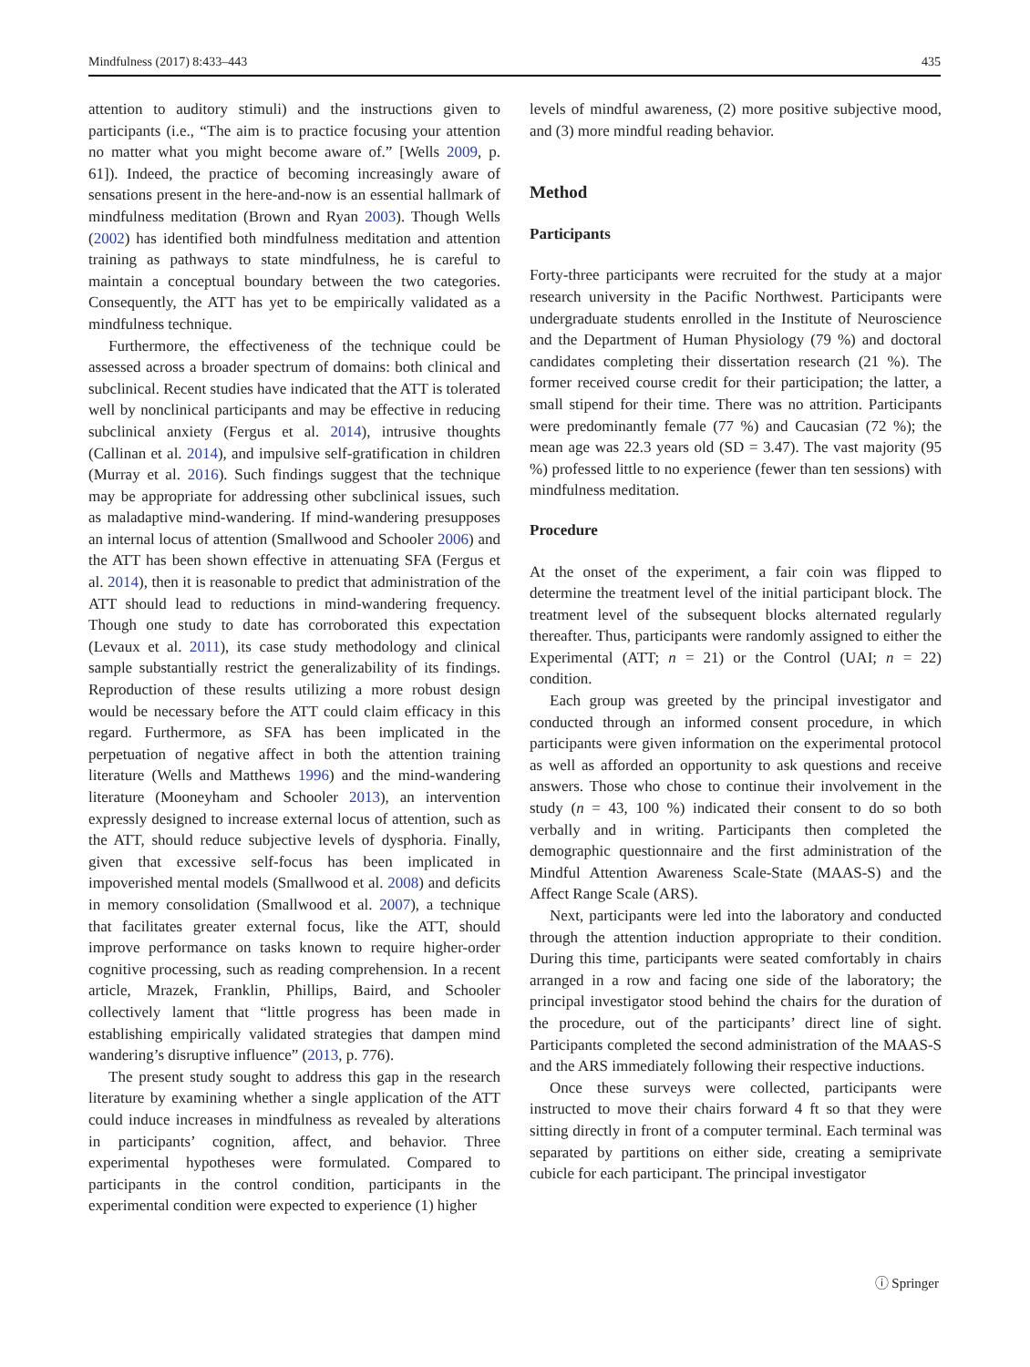Mindfulness (2017) 8:433–443 435
attention to auditory stimuli) and the instructions given to participants (i.e., “The aim is to practice focusing your attention no matter what you might become aware of.” [Wells 2009, p. 61]). Indeed, the practice of becoming increasingly aware of sensations present in the here-and-now is an essential hallmark of mindfulness meditation (Brown and Ryan 2003). Though Wells (2002) has identified both mindfulness meditation and attention training as pathways to state mindfulness, he is careful to maintain a conceptual boundary between the two categories. Consequently, the ATT has yet to be empirically validated as a mindfulness technique.
Furthermore, the effectiveness of the technique could be assessed across a broader spectrum of domains: both clinical and subclinical. Recent studies have indicated that the ATT is tolerated well by nonclinical participants and may be effective in reducing subclinical anxiety (Fergus et al. 2014), intrusive thoughts (Callinan et al. 2014), and impulsive self-gratification in children (Murray et al. 2016). Such findings suggest that the technique may be appropriate for addressing other subclinical issues, such as maladaptive mind-wandering. If mind-wandering presupposes an internal locus of attention (Smallwood and Schooler 2006) and the ATT has been shown effective in attenuating SFA (Fergus et al. 2014), then it is reasonable to predict that administration of the ATT should lead to reductions in mind-wandering frequency. Though one study to date has corroborated this expectation (Levaux et al. 2011), its case study methodology and clinical sample substantially restrict the generalizability of its findings. Reproduction of these results utilizing a more robust design would be necessary before the ATT could claim efficacy in this regard. Furthermore, as SFA has been implicated in the perpetuation of negative affect in both the attention training literature (Wells and Matthews 1996) and the mind-wandering literature (Mooneyham and Schooler 2013), an intervention expressly designed to increase external locus of attention, such as the ATT, should reduce subjective levels of dysphoria. Finally, given that excessive self-focus has been implicated in impoverished mental models (Smallwood et al. 2008) and deficits in memory consolidation (Smallwood et al. 2007), a technique that facilitates greater external focus, like the ATT, should improve performance on tasks known to require higher-order cognitive processing, such as reading comprehension. In a recent article, Mrazek, Franklin, Phillips, Baird, and Schooler collectively lament that “little progress has been made in establishing empirically validated strategies that dampen mind wandering’s disruptive influence” (2013, p. 776).
The present study sought to address this gap in the research literature by examining whether a single application of the ATT could induce increases in mindfulness as revealed by alterations in participants’ cognition, affect, and behavior. Three experimental hypotheses were formulated. Compared to participants in the control condition, participants in the experimental condition were expected to experience (1) higher
levels of mindful awareness, (2) more positive subjective mood, and (3) more mindful reading behavior.
Method
Participants
Forty-three participants were recruited for the study at a major research university in the Pacific Northwest. Participants were undergraduate students enrolled in the Institute of Neuroscience and the Department of Human Physiology (79 %) and doctoral candidates completing their dissertation research (21 %). The former received course credit for their participation; the latter, a small stipend for their time. There was no attrition. Participants were predominantly female (77 %) and Caucasian (72 %); the mean age was 22.3 years old (SD = 3.47). The vast majority (95 %) professed little to no experience (fewer than ten sessions) with mindfulness meditation.
Procedure
At the onset of the experiment, a fair coin was flipped to determine the treatment level of the initial participant block. The treatment level of the subsequent blocks alternated regularly thereafter. Thus, participants were randomly assigned to either the Experimental (ATT; n = 21) or the Control (UAI; n = 22) condition.
Each group was greeted by the principal investigator and conducted through an informed consent procedure, in which participants were given information on the experimental protocol as well as afforded an opportunity to ask questions and receive answers. Those who chose to continue their involvement in the study (n = 43, 100 %) indicated their consent to do so both verbally and in writing. Participants then completed the demographic questionnaire and the first administration of the Mindful Attention Awareness Scale-State (MAAS-S) and the Affect Range Scale (ARS).
Next, participants were led into the laboratory and conducted through the attention induction appropriate to their condition. During this time, participants were seated comfortably in chairs arranged in a row and facing one side of the laboratory; the principal investigator stood behind the chairs for the duration of the procedure, out of the participants’ direct line of sight. Participants completed the second administration of the MAAS-S and the ARS immediately following their respective inductions.
Once these surveys were collected, participants were instructed to move their chairs forward 4 ft so that they were sitting directly in front of a computer terminal. Each terminal was separated by partitions on either side, creating a semiprivate cubicle for each participant. The principal investigator
ⓘ Springer